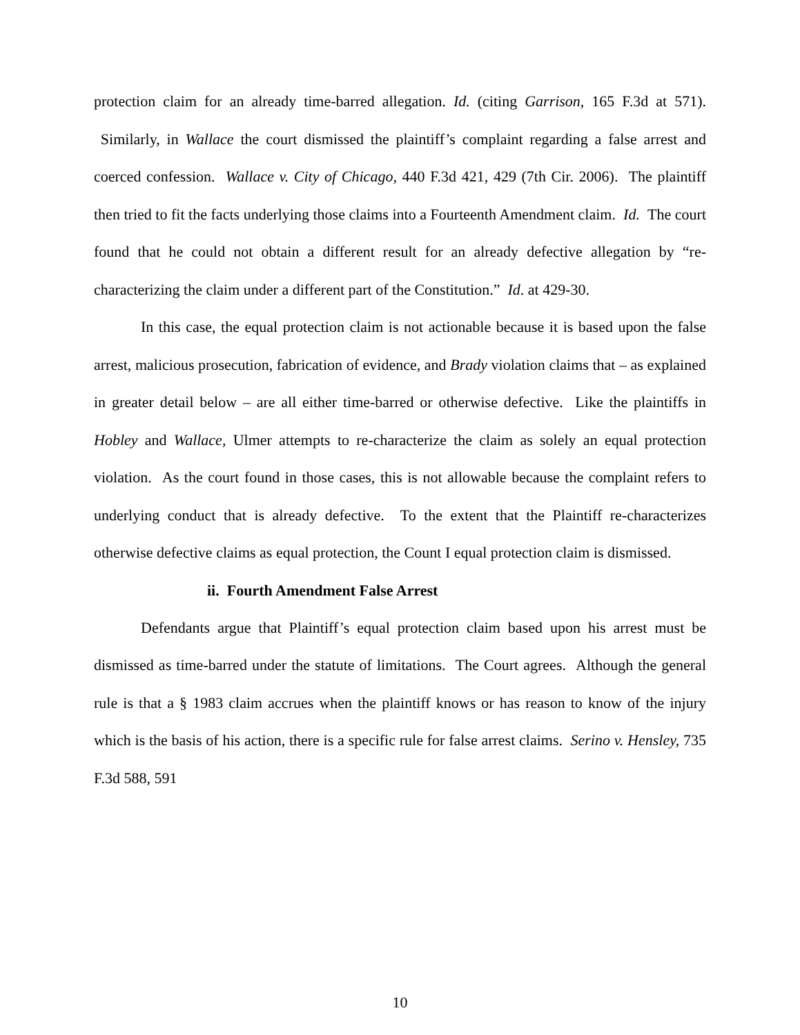protection claim for an already time-barred allegation. Id. (citing Garrison, 165 F.3d at 571). Similarly, in Wallace the court dismissed the plaintiff’s complaint regarding a false arrest and coerced confession. Wallace v. City of Chicago, 440 F.3d 421, 429 (7th Cir. 2006). The plaintiff then tried to fit the facts underlying those claims into a Fourteenth Amendment claim. Id. The court found that he could not obtain a different result for an already defective allegation by “re-characterizing the claim under a different part of the Constitution.” Id. at 429-30.
In this case, the equal protection claim is not actionable because it is based upon the false arrest, malicious prosecution, fabrication of evidence, and Brady violation claims that – as explained in greater detail below – are all either time-barred or otherwise defective. Like the plaintiffs in Hobley and Wallace, Ulmer attempts to re-characterize the claim as solely an equal protection violation. As the court found in those cases, this is not allowable because the complaint refers to underlying conduct that is already defective. To the extent that the Plaintiff re-characterizes otherwise defective claims as equal protection, the Count I equal protection claim is dismissed.
ii. Fourth Amendment False Arrest
Defendants argue that Plaintiff’s equal protection claim based upon his arrest must be dismissed as time-barred under the statute of limitations. The Court agrees. Although the general rule is that a § 1983 claim accrues when the plaintiff knows or has reason to know of the injury which is the basis of his action, there is a specific rule for false arrest claims. Serino v. Hensley, 735 F.3d 588, 591
10